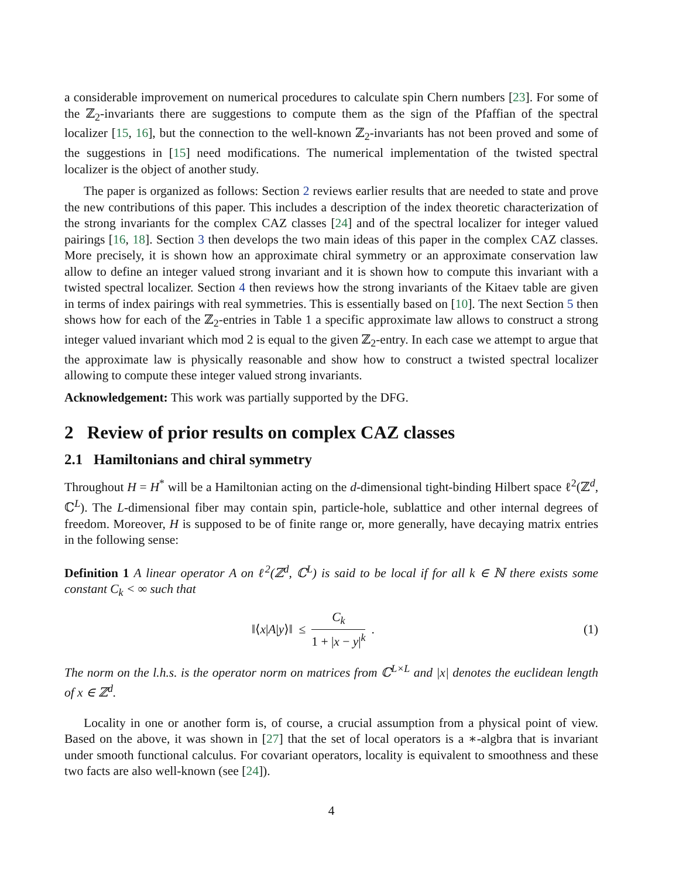a considerable improvement on numerical procedures to calculate spin Chern numbers [23]. For some of the ℤ<sub>2</sub>-invariants there are suggestions to compute them as the sign of the Pfaffian of the spectral localizer [15, 16], but the connection to the well-known ℤ<sub>2</sub>-invariants has not been proved and some of the suggestions in [15] need modifications. The numerical implementation of the twisted spectral localizer is the object of another study.
The paper is organized as follows: Section 2 reviews earlier results that are needed to state and prove the new contributions of this paper. This includes a description of the index theoretic characterization of the strong invariants for the complex CAZ classes [24] and of the spectral localizer for integer valued pairings [16, 18]. Section 3 then develops the two main ideas of this paper in the complex CAZ classes. More precisely, it is shown how an approximate chiral symmetry or an approximate conservation law allow to define an integer valued strong invariant and it is shown how to compute this invariant with a twisted spectral localizer. Section 4 then reviews how the strong invariants of the Kitaev table are given in terms of index pairings with real symmetries. This is essentially based on [10]. The next Section 5 then shows how for each of the ℤ<sub>2</sub>-entries in Table 1 a specific approximate law allows to construct a strong integer valued invariant which mod 2 is equal to the given ℤ<sub>2</sub>-entry. In each case we attempt to argue that the approximate law is physically reasonable and show how to construct a twisted spectral localizer allowing to compute these integer valued strong invariants.
Acknowledgement: This work was partially supported by the DFG.
2 Review of prior results on complex CAZ classes
2.1 Hamiltonians and chiral symmetry
Throughout H = H<sup>*</sup> will be a Hamiltonian acting on the d-dimensional tight-binding Hilbert space ℓ<sup>2</sup>(ℤ<sup>d</sup>, ℂ<sup>L</sup>). The L-dimensional fiber may contain spin, particle-hole, sublattice and other internal degrees of freedom. Moreover, H is supposed to be of finite range or, more generally, have decaying matrix entries in the following sense:
Definition 1 A linear operator A on ℓ<sup>2</sup>(ℤ<sup>d</sup>, ℂ<sup>L</sup>) is said to be local if for all k ∈ ℕ there exists some constant C<sub>k</sub> < ∞ such that
‖⟨x|A|y⟩‖ ≤ C<sub>k</sub> 1 + |x − y|<sup>k</sup>. (1)
The norm on the l.h.s. is the operator norm on matrices from ℂ<sup>L×L</sup> and |x| denotes the euclidean length of x ∈ ℤ<sup>d</sup>.
Locality in one or another form is, of course, a crucial assumption from a physical point of view. Based on the above, it was shown in [27] that the set of local operators is a ∗-algbra that is invariant under smooth functional calculus. For covariant operators, locality is equivalent to smoothness and these two facts are also well-known (see [24]).
4